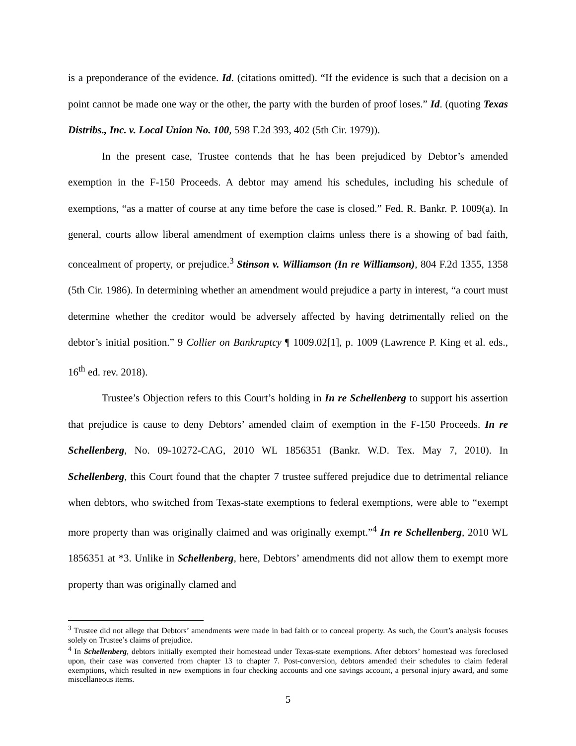is a preponderance of the evidence. Id. (citations omitted). “If the evidence is such that a decision on a point cannot be made one way or the other, the party with the burden of proof loses.” Id. (quoting Texas Distribs., Inc. v. Local Union No. 100, 598 F.2d 393, 402 (5th Cir. 1979)).
In the present case, Trustee contends that he has been prejudiced by Debtor’s amended exemption in the F-150 Proceeds. A debtor may amend his schedules, including his schedule of exemptions, “as a matter of course at any time before the case is closed.” Fed. R. Bankr. P. 1009(a). In general, courts allow liberal amendment of exemption claims unless there is a showing of bad faith, concealment of property, or prejudice.<sup>3</sup> Stinson v. Williamson (In re Williamson), 804 F.2d 1355, 1358 (5th Cir. 1986). In determining whether an amendment would prejudice a party in interest, “a court must determine whether the creditor would be adversely affected by having detrimentally relied on the debtor’s initial position.” 9 Collier on Bankruptcy ¶ 1009.02[1], p. 1009 (Lawrence P. King et al. eds., 16<sup>th</sup> ed. rev. 2018).
Trustee’s Objection refers to this Court’s holding in In re Schellenberg to support his assertion that prejudice is cause to deny Debtors’ amended claim of exemption in the F-150 Proceeds. In re Schellenberg, No. 09-10272-CAG, 2010 WL 1856351 (Bankr. W.D. Tex. May 7, 2010). In Schellenberg, this Court found that the chapter 7 trustee suffered prejudice due to detrimental reliance when debtors, who switched from Texas-state exemptions to federal exemptions, were able to “exempt more property than was originally claimed and was originally exempt.”<sup>4</sup> In re Schellenberg, 2010 WL 1856351 at *3. Unlike in Schellenberg, here, Debtors’ amendments did not allow them to exempt more property than was originally clamed and
<sup>3</sup> Trustee did not allege that Debtors’ amendments were made in bad faith or to conceal property. As such, the Court’s analysis focuses solely on Trustee’s claims of prejudice.
<sup>4</sup> In Schellenberg, debtors initially exempted their homestead under Texas-state exemptions. After debtors’ homestead was foreclosed upon, their case was converted from chapter 13 to chapter 7. Post-conversion, debtors amended their schedules to claim federal exemptions, which resulted in new exemptions in four checking accounts and one savings account, a personal injury award, and some miscellaneous items.
5